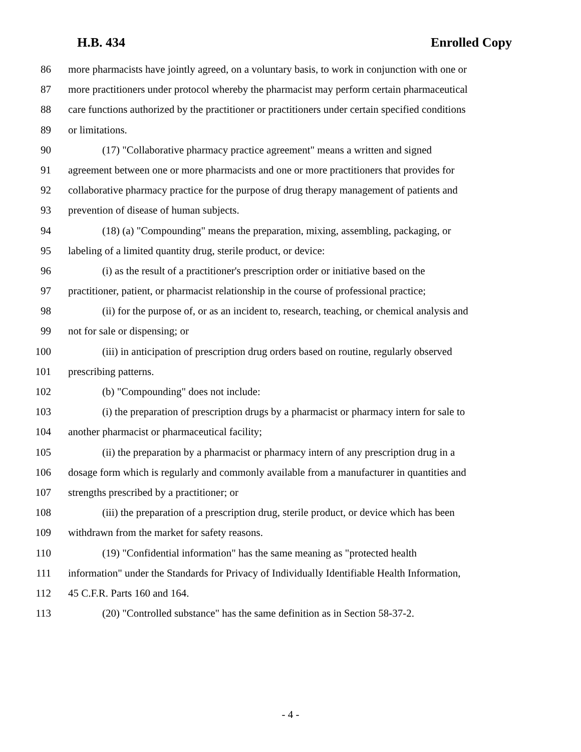H.B. 434 Enrolled Copy
86 more pharmacists have jointly agreed, on a voluntary basis, to work in conjunction with one or
87 more practitioners under protocol whereby the pharmacist may perform certain pharmaceutical
88 care functions authorized by the practitioner or practitioners under certain specified conditions
89 or limitations.
90 (17) "Collaborative pharmacy practice agreement" means a written and signed
91 agreement between one or more pharmacists and one or more practitioners that provides for
92 collaborative pharmacy practice for the purpose of drug therapy management of patients and
93 prevention of disease of human subjects.
94 (18) (a) "Compounding" means the preparation, mixing, assembling, packaging, or
95 labeling of a limited quantity drug, sterile product, or device:
96 (i) as the result of a practitioner's prescription order or initiative based on the
97 practitioner, patient, or pharmacist relationship in the course of professional practice;
98 (ii) for the purpose of, or as an incident to, research, teaching, or chemical analysis and
99 not for sale or dispensing; or
100 (iii) in anticipation of prescription drug orders based on routine, regularly observed
101 prescribing patterns.
102 (b) "Compounding" does not include:
103 (i) the preparation of prescription drugs by a pharmacist or pharmacy intern for sale to
104 another pharmacist or pharmaceutical facility;
105 (ii) the preparation by a pharmacist or pharmacy intern of any prescription drug in a
106 dosage form which is regularly and commonly available from a manufacturer in quantities and
107 strengths prescribed by a practitioner; or
108 (iii) the preparation of a prescription drug, sterile product, or device which has been
109 withdrawn from the market for safety reasons.
110 (19) "Confidential information" has the same meaning as "protected health
111 information" under the Standards for Privacy of Individually Identifiable Health Information,
112 45 C.F.R. Parts 160 and 164.
113 (20) "Controlled substance" has the same definition as in Section 58-37-2.
- 4 -